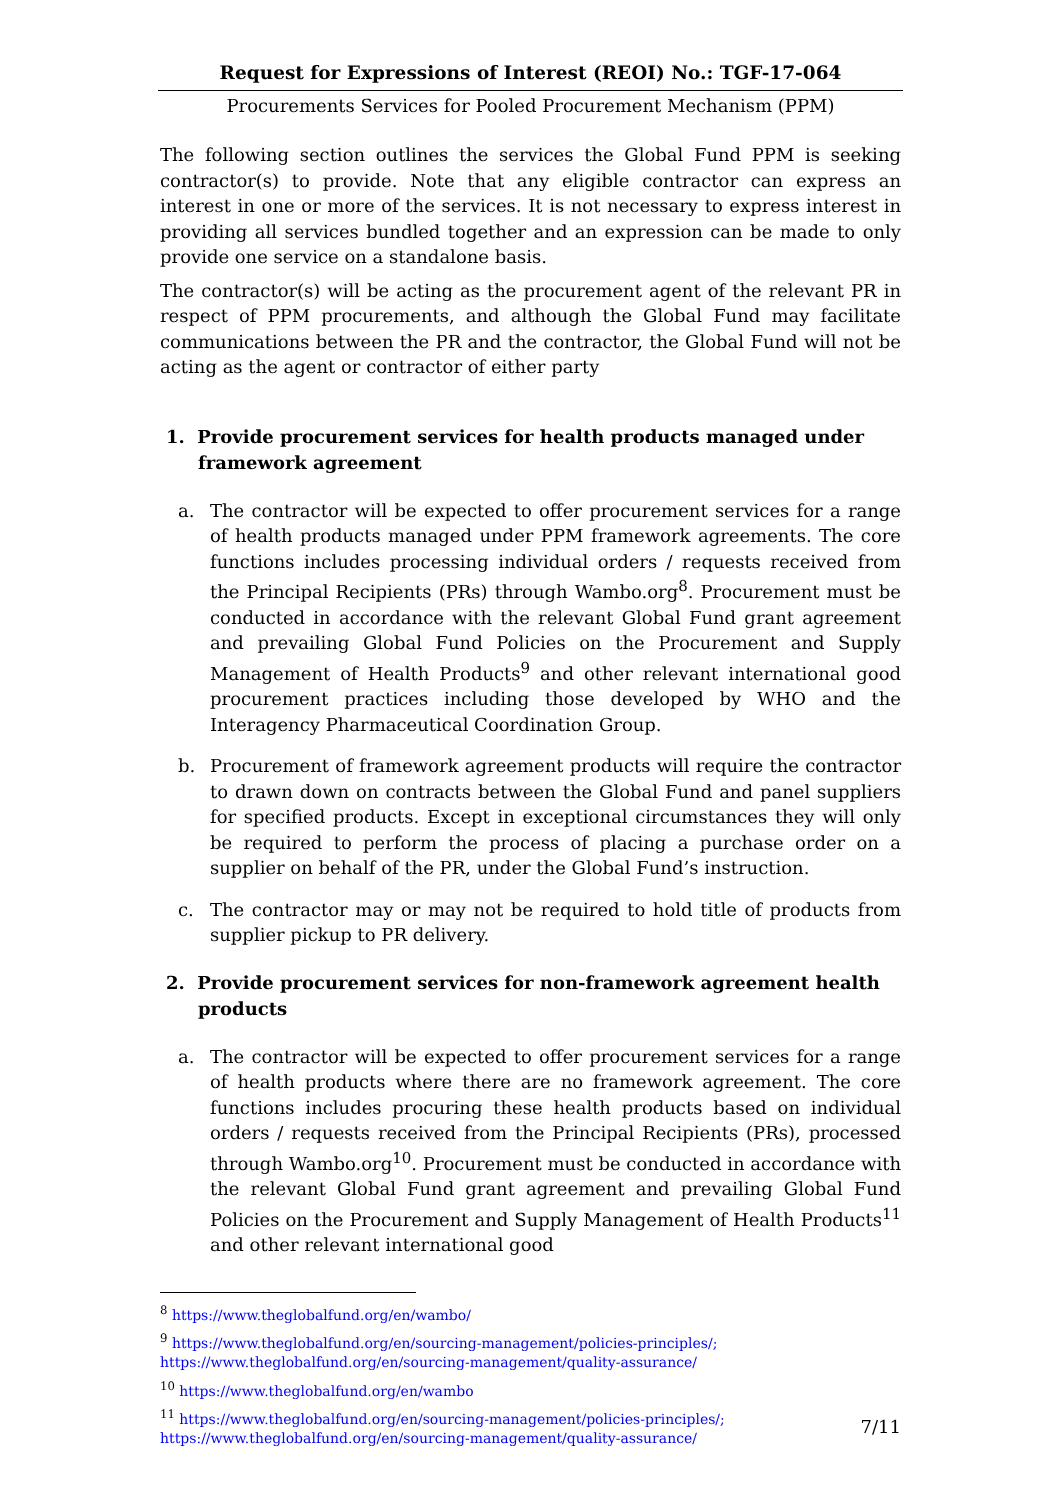Request for Expressions of Interest (REOI) No.: TGF-17-064
Procurements Services for Pooled Procurement Mechanism (PPM)
The following section outlines the services the Global Fund PPM is seeking contractor(s) to provide. Note that any eligible contractor can express an interest in one or more of the services. It is not necessary to express interest in providing all services bundled together and an expression can be made to only provide one service on a standalone basis.
The contractor(s) will be acting as the procurement agent of the relevant PR in respect of PPM procurements, and although the Global Fund may facilitate communications between the PR and the contractor, the Global Fund will not be acting as the agent or contractor of either party
1. Provide procurement services for health products managed under framework agreement
a. The contractor will be expected to offer procurement services for a range of health products managed under PPM framework agreements. The core functions includes processing individual orders / requests received from the Principal Recipients (PRs) through Wambo.org<sup>8</sup>. Procurement must be conducted in accordance with the relevant Global Fund grant agreement and prevailing Global Fund Policies on the Procurement and Supply Management of Health Products<sup>9</sup> and other relevant international good procurement practices including those developed by WHO and the Interagency Pharmaceutical Coordination Group.
b. Procurement of framework agreement products will require the contractor to drawn down on contracts between the Global Fund and panel suppliers for specified products. Except in exceptional circumstances they will only be required to perform the process of placing a purchase order on a supplier on behalf of the PR, under the Global Fund’s instruction.
c. The contractor may or may not be required to hold title of products from supplier pickup to PR delivery.
2. Provide procurement services for non-framework agreement health products
a. The contractor will be expected to offer procurement services for a range of health products where there are no framework agreement. The core functions includes procuring these health products based on individual orders / requests received from the Principal Recipients (PRs), processed through Wambo.org<sup>10</sup>. Procurement must be conducted in accordance with the relevant Global Fund grant agreement and prevailing Global Fund Policies on the Procurement and Supply Management of Health Products<sup>11</sup> and other relevant international good
<sup>8</sup> https://www.theglobalfund.org/en/wambo/
<sup>9</sup> https://www.theglobalfund.org/en/sourcing-management/policies-principles/;
https://www.theglobalfund.org/en/sourcing-management/quality-assurance/
<sup>10</sup> https://www.theglobalfund.org/en/wambo
<sup>11</sup> https://www.theglobalfund.org/en/sourcing-management/policies-principles/;
https://www.theglobalfund.org/en/sourcing-management/quality-assurance/
7/11